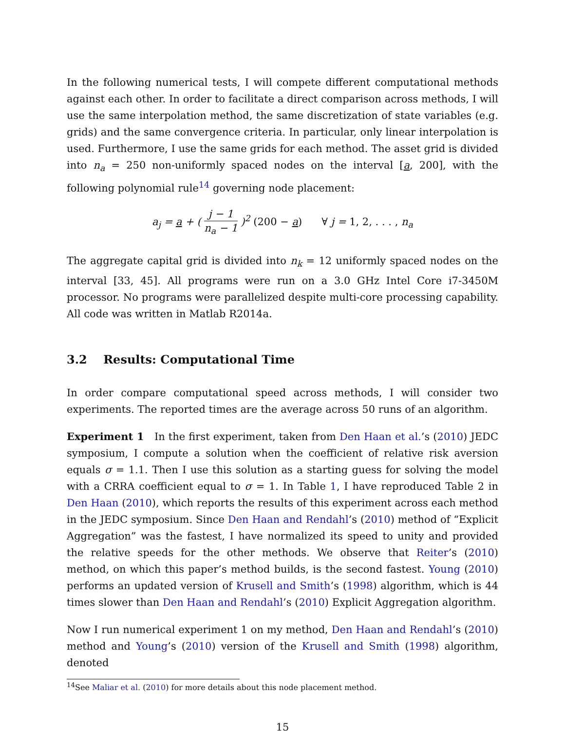In the following numerical tests, I will compete different computational methods against each other. In order to facilitate a direct comparison across methods, I will use the same interpolation method, the same discretization of state variables (e.g. grids) and the same convergence criteria. In particular, only linear interpolation is used. Furthermore, I use the same grids for each method. The asset grid is divided into n<sub>a</sub> = 250 non-uniformly spaced nodes on the interval [a, 200], with the following polynomial rule<sup>14</sup> governing node placement:
a<sub>j</sub> = a + ( j − 1 n<sub>a</sub> − 1 )<sup>2</sup> (200 − a) ∀ j = 1, 2, . . . , n<sub>a</sub>
The aggregate capital grid is divided into n<sub>k</sub> = 12 uniformly spaced nodes on the interval [33, 45]. All programs were run on a 3.0 GHz Intel Core i7-3450M processor. No programs were parallelized despite multi-core processing capability. All code was written in Matlab R2014a.
3.2 Results: Computational Time
In order compare computational speed across methods, I will consider two experiments. The reported times are the average across 50 runs of an algorithm.
Experiment 1 In the first experiment, taken from Den Haan et al.’s (2010) JEDC symposium, I compute a solution when the coefficient of relative risk aversion equals σ = 1.1. Then I use this solution as a starting guess for solving the model with a CRRA coefficient equal to σ = 1. In Table 1, I have reproduced Table 2 in Den Haan (2010), which reports the results of this experiment across each method in the JEDC symposium. Since Den Haan and Rendahl’s (2010) method of “Explicit Aggregation” was the fastest, I have normalized its speed to unity and provided the relative speeds for the other methods. We observe that Reiter’s (2010) method, on which this paper’s method builds, is the second fastest. Young (2010) performs an updated version of Krusell and Smith’s (1998) algorithm, which is 44 times slower than Den Haan and Rendahl’s (2010) Explicit Aggregation algorithm.
Now I run numerical experiment 1 on my method, Den Haan and Rendahl’s (2010) method and Young’s (2010) version of the Krusell and Smith (1998) algorithm, denoted
<sup>14</sup> See Maliar et al. (2010) for more details about this node placement method.
15